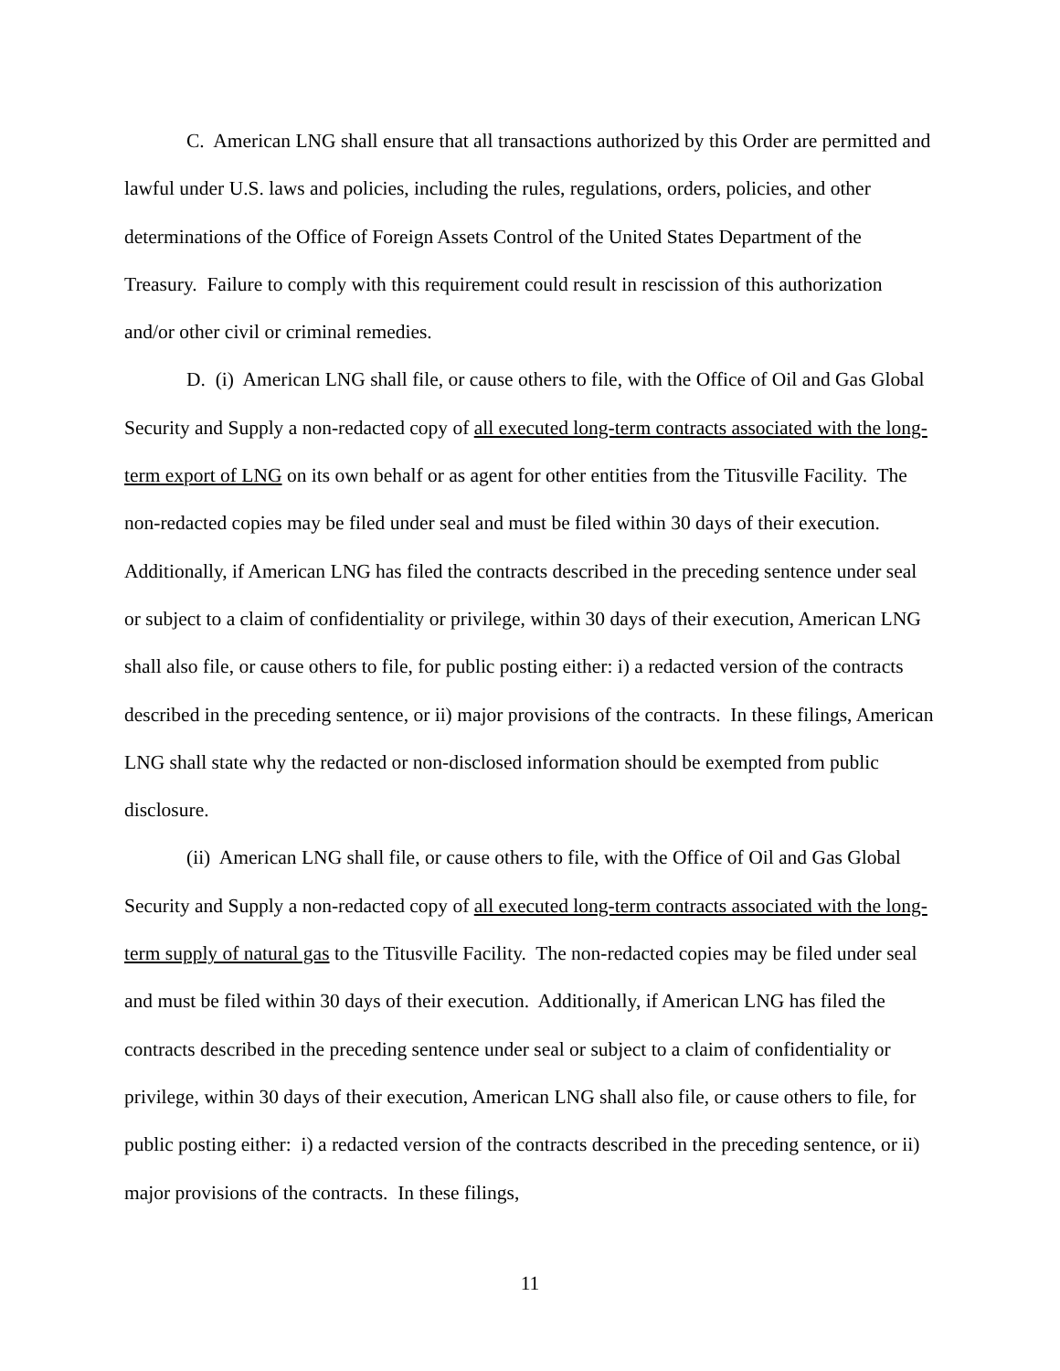C. American LNG shall ensure that all transactions authorized by this Order are permitted and lawful under U.S. laws and policies, including the rules, regulations, orders, policies, and other determinations of the Office of Foreign Assets Control of the United States Department of the Treasury. Failure to comply with this requirement could result in rescission of this authorization and/or other civil or criminal remedies.
D. (i) American LNG shall file, or cause others to file, with the Office of Oil and Gas Global Security and Supply a non-redacted copy of all executed long-term contracts associated with the long-term export of LNG on its own behalf or as agent for other entities from the Titusville Facility. The non-redacted copies may be filed under seal and must be filed within 30 days of their execution. Additionally, if American LNG has filed the contracts described in the preceding sentence under seal or subject to a claim of confidentiality or privilege, within 30 days of their execution, American LNG shall also file, or cause others to file, for public posting either: i) a redacted version of the contracts described in the preceding sentence, or ii) major provisions of the contracts. In these filings, American LNG shall state why the redacted or non-disclosed information should be exempted from public disclosure.
(ii) American LNG shall file, or cause others to file, with the Office of Oil and Gas Global Security and Supply a non-redacted copy of all executed long-term contracts associated with the long-term supply of natural gas to the Titusville Facility. The non-redacted copies may be filed under seal and must be filed within 30 days of their execution. Additionally, if American LNG has filed the contracts described in the preceding sentence under seal or subject to a claim of confidentiality or privilege, within 30 days of their execution, American LNG shall also file, or cause others to file, for public posting either: i) a redacted version of the contracts described in the preceding sentence, or ii) major provisions of the contracts. In these filings,
11